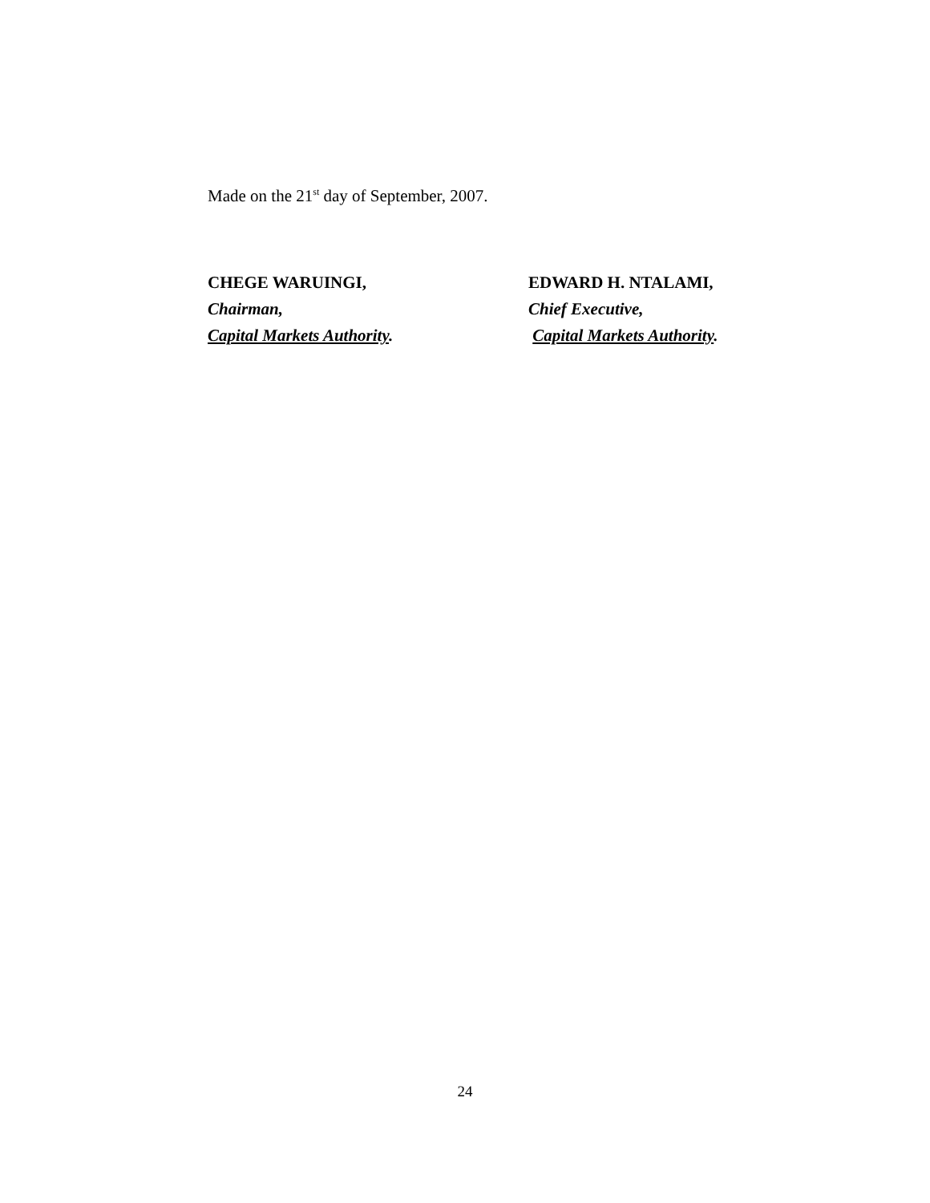Made on the 21<sup>st</sup> day of September, 2007.
CHEGE WARUINGI,
Chairman,
Capital Markets Authority.
EDWARD H. NTALAMI,
Chief Executive,
Capital Markets Authority.
24